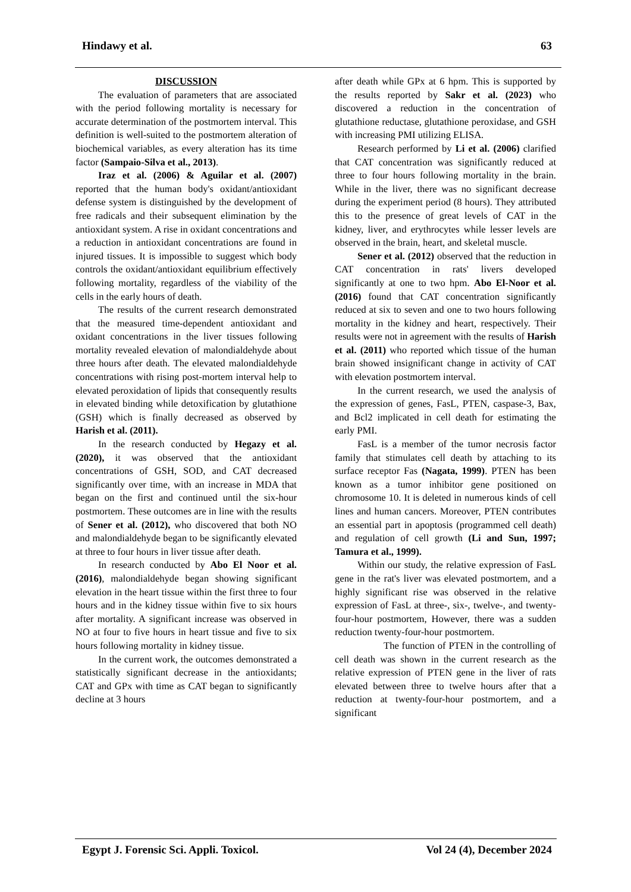Hindawy et al. 63
DISCUSSION
The evaluation of parameters that are associated with the period following mortality is necessary for accurate determination of the postmortem interval. This definition is well-suited to the postmortem alteration of biochemical variables, as every alteration has its time factor (Sampaio-Silva et al., 2013).
Iraz et al. (2006) & Aguilar et al. (2007) reported that the human body's oxidant/antioxidant defense system is distinguished by the development of free radicals and their subsequent elimination by the antioxidant system. A rise in oxidant concentrations and a reduction in antioxidant concentrations are found in injured tissues. It is impossible to suggest which body controls the oxidant/antioxidant equilibrium effectively following mortality, regardless of the viability of the cells in the early hours of death.
The results of the current research demonstrated that the measured time-dependent antioxidant and oxidant concentrations in the liver tissues following mortality revealed elevation of malondialdehyde about three hours after death. The elevated malondialdehyde concentrations with rising post-mortem interval help to elevated peroxidation of lipids that consequently results in elevated binding while detoxification by glutathione (GSH) which is finally decreased as observed by Harish et al. (2011).
In the research conducted by Hegazy et al. (2020), it was observed that the antioxidant concentrations of GSH, SOD, and CAT decreased significantly over time, with an increase in MDA that began on the first and continued until the six-hour postmortem. These outcomes are in line with the results of Sener et al. (2012), who discovered that both NO and malondialdehyde began to be significantly elevated at three to four hours in liver tissue after death.
In research conducted by Abo El Noor et al. (2016), malondialdehyde began showing significant elevation in the heart tissue within the first three to four hours and in the kidney tissue within five to six hours after mortality. A significant increase was observed in NO at four to five hours in heart tissue and five to six hours following mortality in kidney tissue.
In the current work, the outcomes demonstrated a statistically significant decrease in the antioxidants; CAT and GPx with time as CAT began to significantly decline at 3 hours
after death while GPx at 6 hpm. This is supported by the results reported by Sakr et al. (2023) who discovered a reduction in the concentration of glutathione reductase, glutathione peroxidase, and GSH with increasing PMI utilizing ELISA.
Research performed by Li et al. (2006) clarified that CAT concentration was significantly reduced at three to four hours following mortality in the brain. While in the liver, there was no significant decrease during the experiment period (8 hours). They attributed this to the presence of great levels of CAT in the kidney, liver, and erythrocytes while lesser levels are observed in the brain, heart, and skeletal muscle.
Sener et al. (2012) observed that the reduction in CAT concentration in rats' livers developed significantly at one to two hpm. Abo El-Noor et al. (2016) found that CAT concentration significantly reduced at six to seven and one to two hours following mortality in the kidney and heart, respectively. Their results were not in agreement with the results of Harish et al. (2011) who reported which tissue of the human brain showed insignificant change in activity of CAT with elevation postmortem interval.
In the current research, we used the analysis of the expression of genes, FasL, PTEN, caspase-3, Bax, and Bcl2 implicated in cell death for estimating the early PMI.
FasL is a member of the tumor necrosis factor family that stimulates cell death by attaching to its surface receptor Fas (Nagata, 1999). PTEN has been known as a tumor inhibitor gene positioned on chromosome 10. It is deleted in numerous kinds of cell lines and human cancers. Moreover, PTEN contributes an essential part in apoptosis (programmed cell death) and regulation of cell growth (Li and Sun, 1997; Tamura et al., 1999).
Within our study, the relative expression of FasL gene in the rat's liver was elevated postmortem, and a highly significant rise was observed in the relative expression of FasL at three-, six-, twelve-, and twenty-four-hour postmortem, However, there was a sudden reduction twenty-four-hour postmortem.
The function of PTEN in the controlling of cell death was shown in the current research as the relative expression of PTEN gene in the liver of rats elevated between three to twelve hours after that a reduction at twenty-four-hour postmortem, and a significant
Egypt J. Forensic Sci. Appli. Toxicol. Vol 24 (4), December 2024